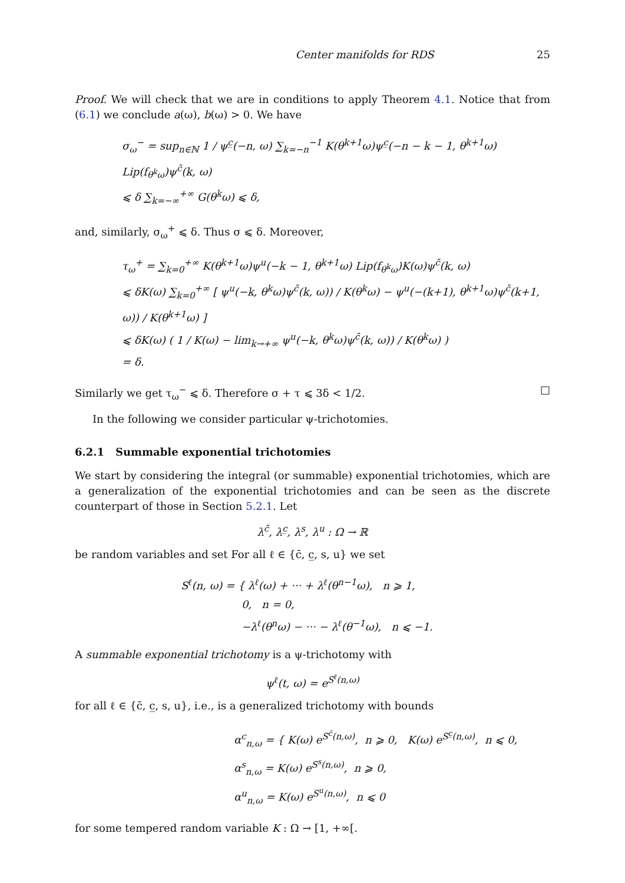Center manifolds for RDS 25
Proof. We will check that we are in conditions to apply Theorem 4.1. Notice that from (6.1) we conclude a(ω), b(ω) > 0. We have
σ<sub>ω</sub><sup>−</sup> = sup<sub>n∈ℕ</sub> 1 / ψ<sup>c̲</sup>(−n, ω) ∑<sub>k=−n</sub><sup>−1</sup> K(θ<sup>k+1</sup>ω)ψ<sup>c̲</sup>(−n − k − 1, θ<sup>k+1</sup>ω) Lip(f<sub>θ<sup>k</sup>ω</sub>)ψ<sup>c̄</sup>(k, ω)
⩽ δ ∑<sub>k=−∞</sub><sup>+∞</sup> G(θ<sup>k</sup>ω) ⩽ δ,
and, similarly, σ<sub>ω</sub><sup>+</sup> ⩽ δ. Thus σ ⩽ δ. Moreover,
τ<sub>ω</sub><sup>+</sup> = ∑<sub>k=0</sub><sup>+∞</sup> K(θ<sup>k+1</sup>ω)ψ<sup>u</sup>(−k − 1, θ<sup>k+1</sup>ω) Lip(f<sub>θ<sup>k</sup>ω</sub>)K(ω)ψ<sup>c̄</sup>(k, ω)
⩽ δK(ω) ∑<sub>k=0</sub><sup>+∞</sup> [ ψ<sup>u</sup>(−k, θ<sup>k</sup>ω)ψ<sup>c̄</sup>(k, ω)) / K(θ<sup>k</sup>ω) − ψ<sup>u</sup>(−(k+1), θ<sup>k+1</sup>ω)ψ<sup>c̄</sup>(k+1, ω)) / K(θ<sup>k+1</sup>ω) ]
⩽ δK(ω) ( 1 / K(ω) − lim<sub>k→+∞</sub> ψ<sup>u</sup>(−k, θ<sup>k</sup>ω)ψ<sup>c̄</sup>(k, ω)) / K(θ<sup>k</sup>ω) )
= δ.
Similarly we get τ<sub>ω</sub><sup>−</sup> ⩽ δ. Therefore σ + τ ⩽ 3δ < 1/2. □
In the following we consider particular ψ-trichotomies.
6.2.1 Summable exponential trichotomies
We start by considering the integral (or summable) exponential trichotomies, which are a generalization of the exponential trichotomies and can be seen as the discrete counterpart of those in Section 5.2.1. Let
λ<sup>c̄</sup>, λ<sup>c̲</sup>, λ<sup>s</sup>, λ<sup>u</sup> : Ω → ℝ
be random variables and set For all ℓ ∈ {c̄, c̲, s, u} we set
S<sup>ℓ</sup>(n, ω) = { λ<sup>ℓ</sup>(ω) + ··· + λ<sup>ℓ</sup>(θ<sup>n−1</sup>ω), n ⩾ 1,
0, n = 0,
−λ<sup>ℓ</sup>(θ<sup>n</sup>ω) − ··· − λ<sup>ℓ</sup>(θ<sup>−1</sup>ω), n ⩽ −1.
A summable exponential trichotomy is a ψ-trichotomy with
ψ<sup>ℓ</sup>(t, ω) = e<sup>S<sup>ℓ</sup>(n,ω)</sup>
for all ℓ ∈ {c̄, c̲, s, u}, i.e., is a generalized trichotomy with bounds
α<sup>c</sup><sub>n,ω</sub> = { K(ω) e<sup>S<sup>c̄</sup>(n,ω)</sup>, n ⩾ 0, K(ω) e<sup>S<sup>c̲</sup>(n,ω)</sup>, n ⩽ 0,
α<sup>s</sup><sub>n,ω</sub> = K(ω) e<sup>S<sup>s</sup>(n,ω)</sup>, n ⩾ 0,
α<sup>u</sup><sub>n,ω</sub> = K(ω) e<sup>S<sup>u</sup>(n,ω)</sup>, n ⩽ 0
for some tempered random variable K : Ω → [1, +∞[.